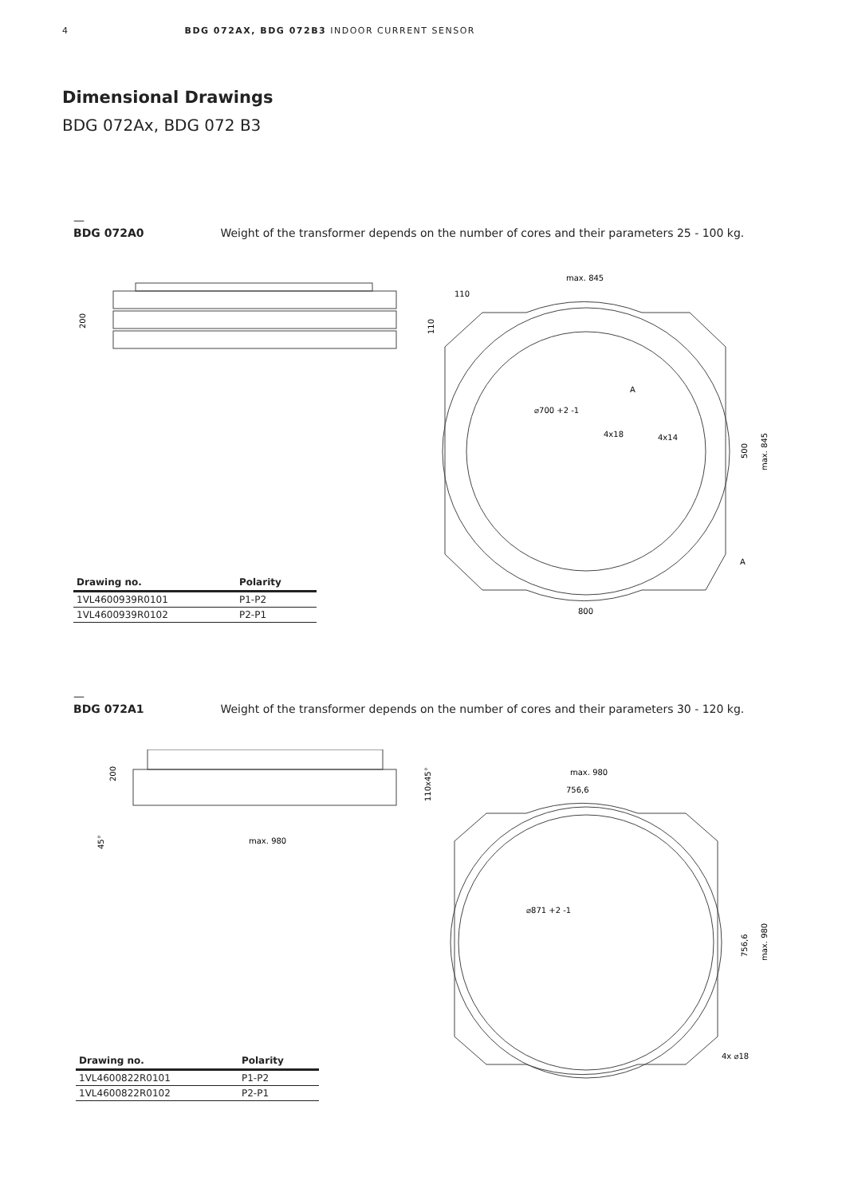4 BDG 072AX, BDG 072B3 INDOOR CURRENT SENSOR
Dimensional Drawings
BDG 072Ax, BDG 072 B3
—
BDG 072A0 Weight of the transformer depends on the number of cores and their parameters 25 - 100 kg.
200
max. 845
110
110
⌀700 +2 -1
A
4x18
4x14
500
max. 845
A
800
| Drawing no. | Polarity |
| --- | --- |
| 1VL4600939R0101 | P1-P2 |
| 1VL4600939R0102 | P2-P1 |
—
BDG 072A1 Weight of the transformer depends on the number of cores and their parameters 30 - 120 kg.
200
45°
max. 980
max. 980
756,6
110x45°
⌀871 +2 -1
756,6
max. 980
4x ⌀18
| Drawing no. | Polarity |
| --- | --- |
| 1VL4600822R0101 | P1-P2 |
| 1VL4600822R0102 | P2-P1 |